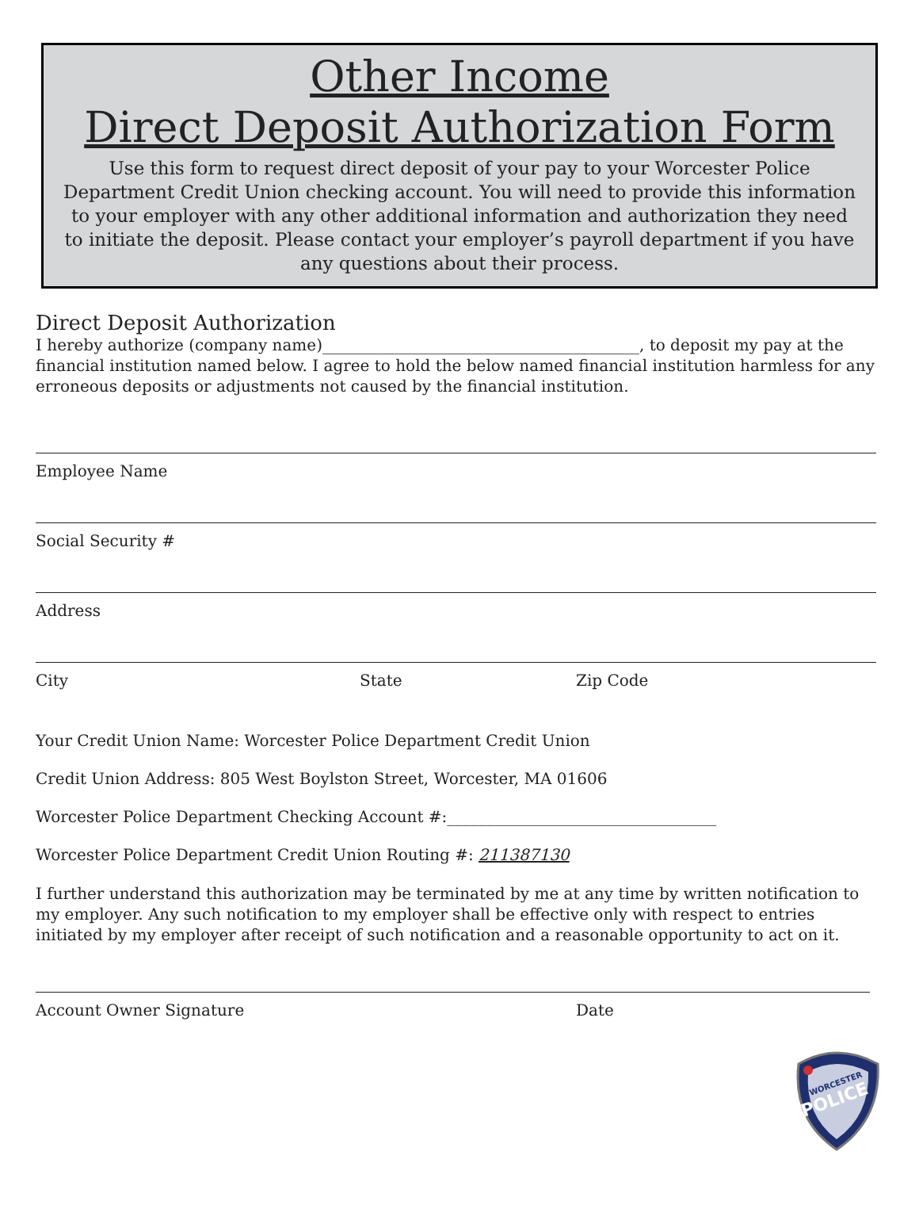Other Income
Direct Deposit Authorization Form
Use this form to request direct deposit of your pay to your Worcester Police Department Credit Union checking account. You will need to provide this information to your employer with any other additional information and authorization they need to initiate the deposit. Please contact your employer’s payroll department if you have any questions about their process.
Direct Deposit Authorization
I hereby authorize (company name)________________________________________, to deposit my pay at the financial institution named below. I agree to hold the below named financial institution harmless for any erroneous deposits or adjustments not caused by the financial institution.
Employee Name
Social Security #
Address
City State Zip Code
Your Credit Union Name: Worcester Police Department Credit Union
Credit Union Address: 805 West Boylston Street, Worcester, MA 01606
Worcester Police Department Checking Account #:__________________________________
Worcester Police Department Credit Union Routing #: 211387130
I further understand this authorization may be terminated by me at any time by written notification to my employer. Any such notification to my employer shall be effective only with respect to entries initiated by my employer after receipt of such notification and a reasonable opportunity to act on it.
Account Owner Signature Date
POLICE
WORCESTER